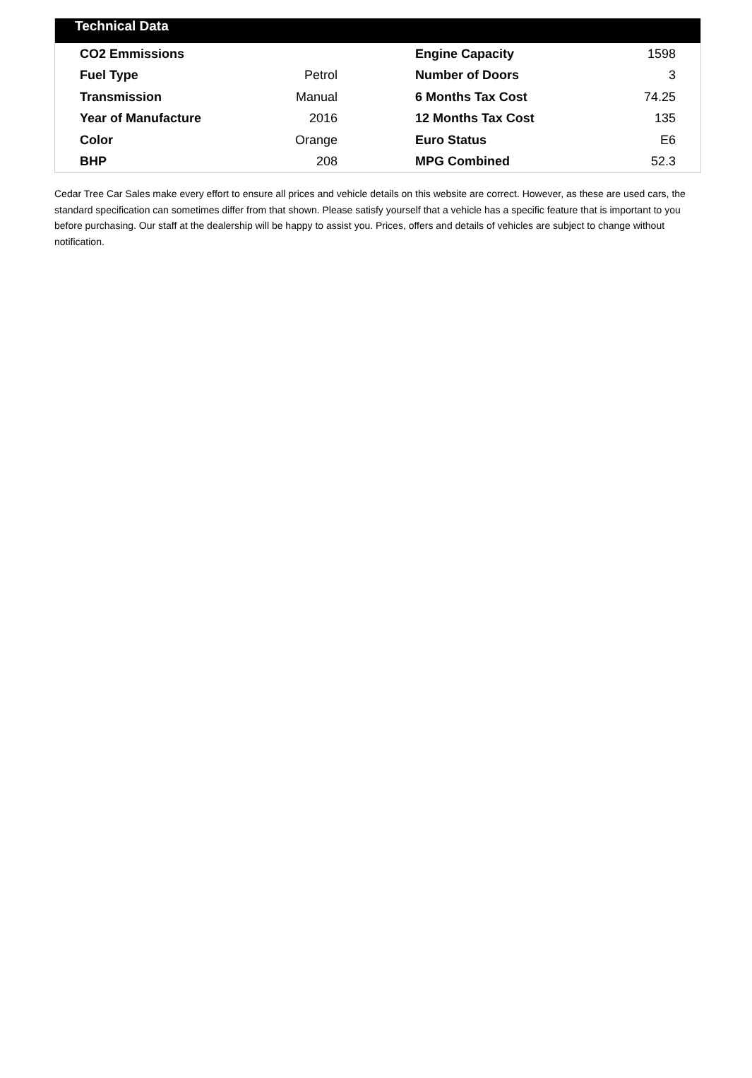Technical Data
| CO2 Emmissions | | Engine Capacity | 1598 |
| Fuel Type | Petrol | Number of Doors | 3 |
| Transmission | Manual | 6 Months Tax Cost | 74.25 |
| Year of Manufacture | 2016 | 12 Months Tax Cost | 135 |
| Color | Orange | Euro Status | E6 |
| BHP | 208 | MPG Combined | 52.3 |
Cedar Tree Car Sales make every effort to ensure all prices and vehicle details on this website are correct. However, as these are used cars, the standard specification can sometimes differ from that shown. Please satisfy yourself that a vehicle has a specific feature that is important to you before purchasing. Our staff at the dealership will be happy to assist you. Prices, offers and details of vehicles are subject to change without notification.